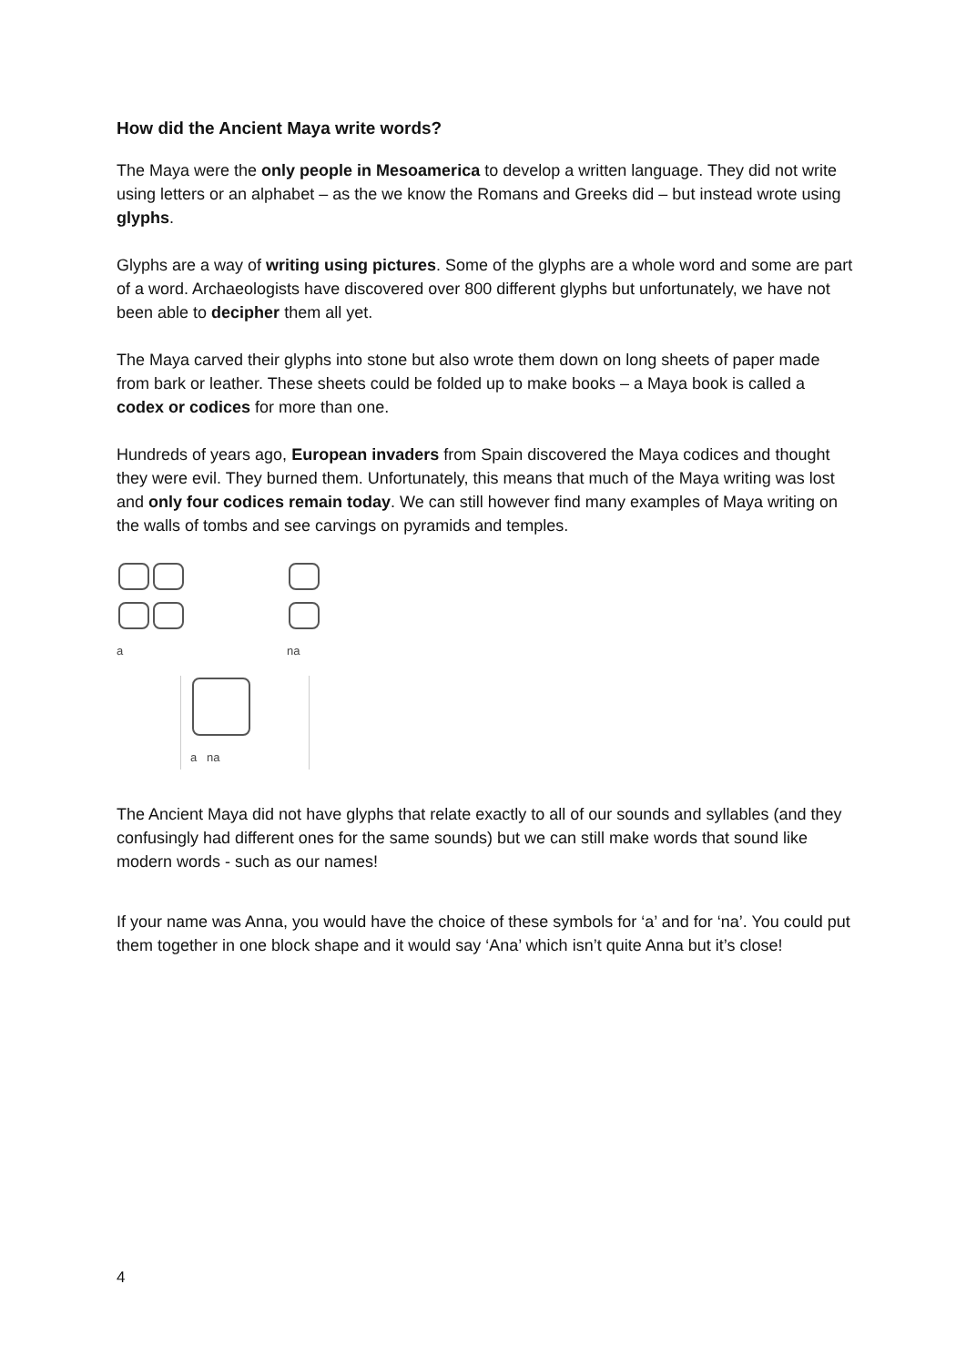How did the Ancient Maya write words?
The Maya were the only people in Mesoamerica to develop a written language. They did not write using letters or an alphabet – as the we know the Romans and Greeks did – but instead wrote using glyphs.
Glyphs are a way of writing using pictures. Some of the glyphs are a whole word and some are part of a word. Archaeologists have discovered over 800 different glyphs but unfortunately, we have not been able to decipher them all yet.
The Maya carved their glyphs into stone but also wrote them down on long sheets of paper made from bark or leather. These sheets could be folded up to make books – a Maya book is called a codex or codices for more than one.
Hundreds of years ago, European invaders from Spain discovered the Maya codices and thought they were evil. They burned them. Unfortunately, this means that much of the Maya writing was lost and only four codices remain today. We can still however find many examples of Maya writing on the walls of tombs and see carvings on pyramids and temples.
a
na
a na
The Ancient Maya did not have glyphs that relate exactly to all of our sounds and syllables (and they confusingly had different ones for the same sounds) but we can still make words that sound like modern words - such as our names!
If your name was Anna, you would have the choice of these symbols for ‘a’ and for ‘na’. You could put them together in one block shape and it would say ‘Ana’ which isn’t quite Anna but it’s close!
4